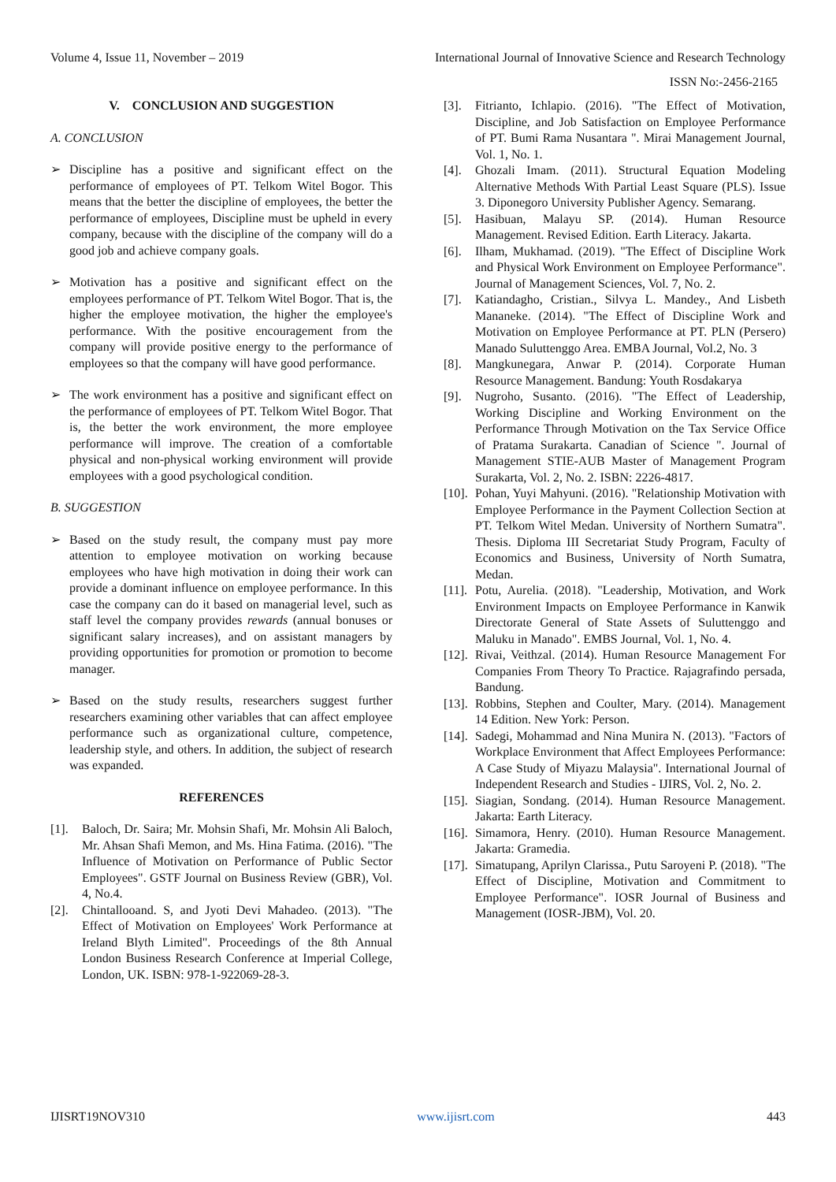Volume 4, Issue 11, November – 2019 International Journal of Innovative Science and Research Technology
ISSN No:-2456-2165
V. CONCLUSION AND SUGGESTION
A. CONCLUSION
➢ Discipline has a positive and significant effect on the performance of employees of PT. Telkom Witel Bogor. This means that the better the discipline of employees, the better the performance of employees, Discipline must be upheld in every company, because with the discipline of the company will do a good job and achieve company goals.
➢ Motivation has a positive and significant effect on the employees performance of PT. Telkom Witel Bogor. That is, the higher the employee motivation, the higher the employee's performance. With the positive encouragement from the company will provide positive energy to the performance of employees so that the company will have good performance.
➢ The work environment has a positive and significant effect on the performance of employees of PT. Telkom Witel Bogor. That is, the better the work environment, the more employee performance will improve. The creation of a comfortable physical and non-physical working environment will provide employees with a good psychological condition.
B. SUGGESTION
➢ Based on the study result, the company must pay more attention to employee motivation on working because employees who have high motivation in doing their work can provide a dominant influence on employee performance. In this case the company can do it based on managerial level, such as staff level the company provides rewards (annual bonuses or significant salary increases), and on assistant managers by providing opportunities for promotion or promotion to become manager.
➢ Based on the study results, researchers suggest further researchers examining other variables that can affect employee performance such as organizational culture, competence, leadership style, and others. In addition, the subject of research was expanded.
REFERENCES
[1]. Baloch, Dr. Saira; Mr. Mohsin Shafi, Mr. Mohsin Ali Baloch, Mr. Ahsan Shafi Memon, and Ms. Hina Fatima. (2016). "The Influence of Motivation on Performance of Public Sector Employees". GSTF Journal on Business Review (GBR), Vol. 4, No.4.
[2]. Chintallooand. S, and Jyoti Devi Mahadeo. (2013). "The Effect of Motivation on Employees' Work Performance at Ireland Blyth Limited". Proceedings of the 8th Annual London Business Research Conference at Imperial College, London, UK. ISBN: 978-1-922069-28-3.
[3]. Fitrianto, Ichlapio. (2016). "The Effect of Motivation, Discipline, and Job Satisfaction on Employee Performance of PT. Bumi Rama Nusantara ". Mirai Management Journal, Vol. 1, No. 1.
[4]. Ghozali Imam. (2011). Structural Equation Modeling Alternative Methods With Partial Least Square (PLS). Issue 3. Diponegoro University Publisher Agency. Semarang.
[5]. Hasibuan, Malayu SP. (2014). Human Resource Management. Revised Edition. Earth Literacy. Jakarta.
[6]. Ilham, Mukhamad. (2019). "The Effect of Discipline Work and Physical Work Environment on Employee Performance". Journal of Management Sciences, Vol. 7, No. 2.
[7]. Katiandagho, Cristian., Silvya L. Mandey., And Lisbeth Mananeke. (2014). "The Effect of Discipline Work and Motivation on Employee Performance at PT. PLN (Persero) Manado Suluttenggo Area. EMBA Journal, Vol.2, No. 3
[8]. Mangkunegara, Anwar P. (2014). Corporate Human Resource Management. Bandung: Youth Rosdakarya
[9]. Nugroho, Susanto. (2016). "The Effect of Leadership, Working Discipline and Working Environment on the Performance Through Motivation on the Tax Service Office of Pratama Surakarta. Canadian of Science ". Journal of Management STIE-AUB Master of Management Program Surakarta, Vol. 2, No. 2. ISBN: 2226-4817.
[10].
Pohan, Yuyi Mahyuni. (2016). "Relationship Motivation with Employee Performance in the Payment Collection Section at PT. Telkom Witel Medan. University of Northern Sumatra". Thesis. Diploma III Secretariat Study Program, Faculty of Economics and Business, University of North Sumatra, Medan.
[11].
Potu, Aurelia. (2018). "Leadership, Motivation, and Work Environment Impacts on Employee Performance in Kanwik Directorate General of State Assets of Suluttenggo and Maluku in Manado". EMBS Journal, Vol. 1, No. 4.
[12].
Rivai, Veithzal. (2014). Human Resource Management For Companies From Theory To Practice. Rajagrafindo persada, Bandung.
[13].
Robbins, Stephen and Coulter, Mary. (2014). Management 14 Edition. New York: Person.
[14].
Sadegi, Mohammad and Nina Munira N. (2013). "Factors of Workplace Environment that Affect Employees Performance: A Case Study of Miyazu Malaysia". International Journal of Independent Research and Studies - IJIRS, Vol. 2, No. 2.
[15].
Siagian, Sondang. (2014). Human Resource Management. Jakarta: Earth Literacy.
[16].
Simamora, Henry. (2010). Human Resource Management. Jakarta: Gramedia.
[17].
Simatupang, Aprilyn Clarissa., Putu Saroyeni P. (2018). "The Effect of Discipline, Motivation and Commitment to Employee Performance". IOSR Journal of Business and Management (IOSR-JBM), Vol. 20.
IJISRT19NOV310 www.ijisrt.com 443